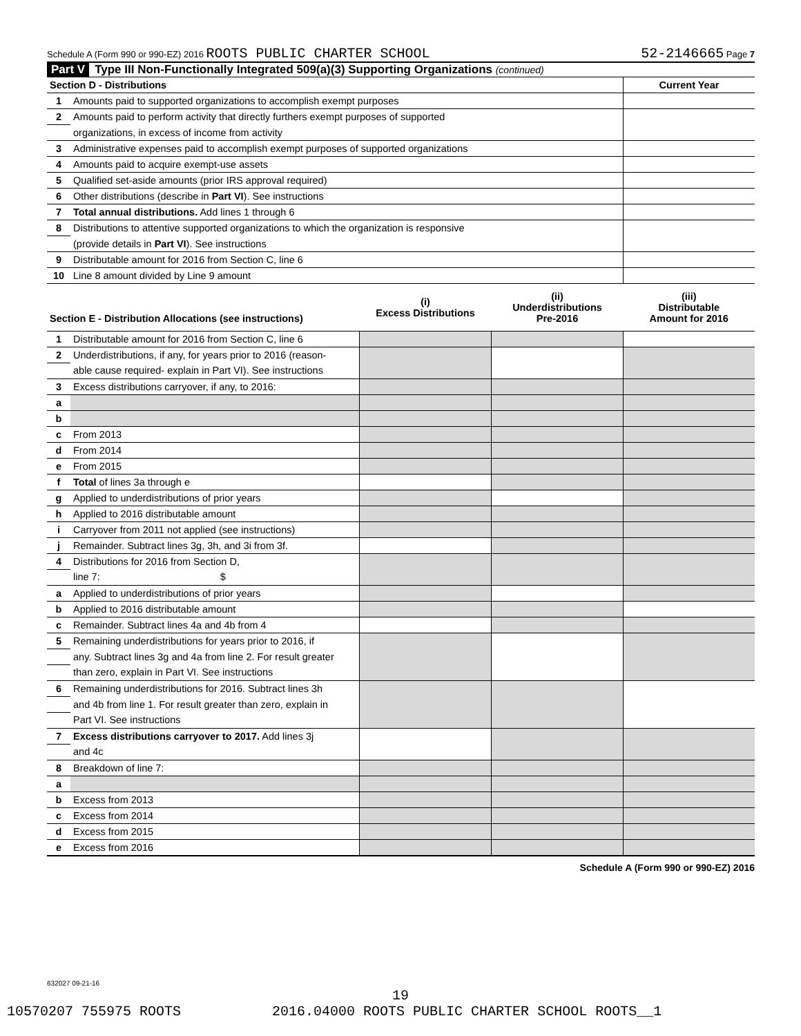Schedule A (Form 990 or 990-EZ) 2016 ROOTS PUBLIC CHARTER SCHOOL 52-2146665 Page 7
Part V Type III Non-Functionally Integrated 509(a)(3) Supporting Organizations (continued)
| Section D - Distributions | | Current Year |
| 1 | Amounts paid to supported organizations to accomplish exempt purposes | |
| 2 | Amounts paid to perform activity that directly furthers exempt purposes of supported | |
| | organizations, in excess of income from activity | |
| 3 | Administrative expenses paid to accomplish exempt purposes of supported organizations | |
| 4 | Amounts paid to acquire exempt-use assets | |
| 5 | Qualified set-aside amounts (prior IRS approval required) | |
| 6 | Other distributions (describe in Part VI ). See instructions | |
| 7 | Total annual distributions. Add lines 1 through 6 | |
| 8 | Distributions to attentive supported organizations to which the organization is responsive | |
| | (provide details in Part VI ). See instructions | |
| 9 | Distributable amount for 2016 from Section C, line 6 | |
| 10 | Line 8 amount divided by Line 9 amount | |
| Section E - Distribution Allocations (see instructions) | | (i) Excess Distributions | (ii) Underdistributions Pre-2016 | (iii) Distributable Amount for 2016 |
| 1 | Distributable amount for 2016 from Section C, line 6 | | | |
| 2 | Underdistributions, if any, for years prior to 2016 (reason- | | | |
| | able cause required- explain in Part VI). See instructions | | | |
| 3 | Excess distributions carryover, if any, to 2016: | | | |
| a | | | | |
| b | | | | |
| c | From 2013 | | | |
| d | From 2014 | | | |
| e | From 2015 | | | |
| f | Total of lines 3a through e | | | |
| g | Applied to underdistributions of prior years | | | |
| h | Applied to 2016 distributable amount | | | |
| i | Carryover from 2011 not applied (see instructions) | | | |
| j | Remainder. Subtract lines 3g, 3h, and 3i from 3f. | | | |
| 4 | Distributions for 2016 from Section D, | | | |
| | line 7: $ | | | |
| a | Applied to underdistributions of prior years | | | |
| b | Applied to 2016 distributable amount | | | |
| c | Remainder. Subtract lines 4a and 4b from 4 | | | |
| 5 | Remaining underdistributions for years prior to 2016, if | | | |
| | any. Subtract lines 3g and 4a from line 2. For result greater | | | |
| | than zero, explain in Part VI. See instructions | | | |
| 6 | Remaining underdistributions for 2016. Subtract lines 3h | | | |
| | and 4b from line 1. For result greater than zero, explain in | | | |
| | Part VI. See instructions | | | |
| 7 | Excess distributions carryover to 2017. Add lines 3j | | | |
| | and 4c | | | |
| 8 | Breakdown of line 7: | | | |
| a | | | | |
| b | Excess from 2013 | | | |
| c | Excess from 2014 | | | |
| d | Excess from 2015 | | | |
| e | Excess from 2016 | | | |
Schedule A (Form 990 or 990-EZ) 2016
632027 09-21-16
19
10570207 755975 ROOTS 2016.04000 ROOTS PUBLIC CHARTER SCHOOL ROOTS__1